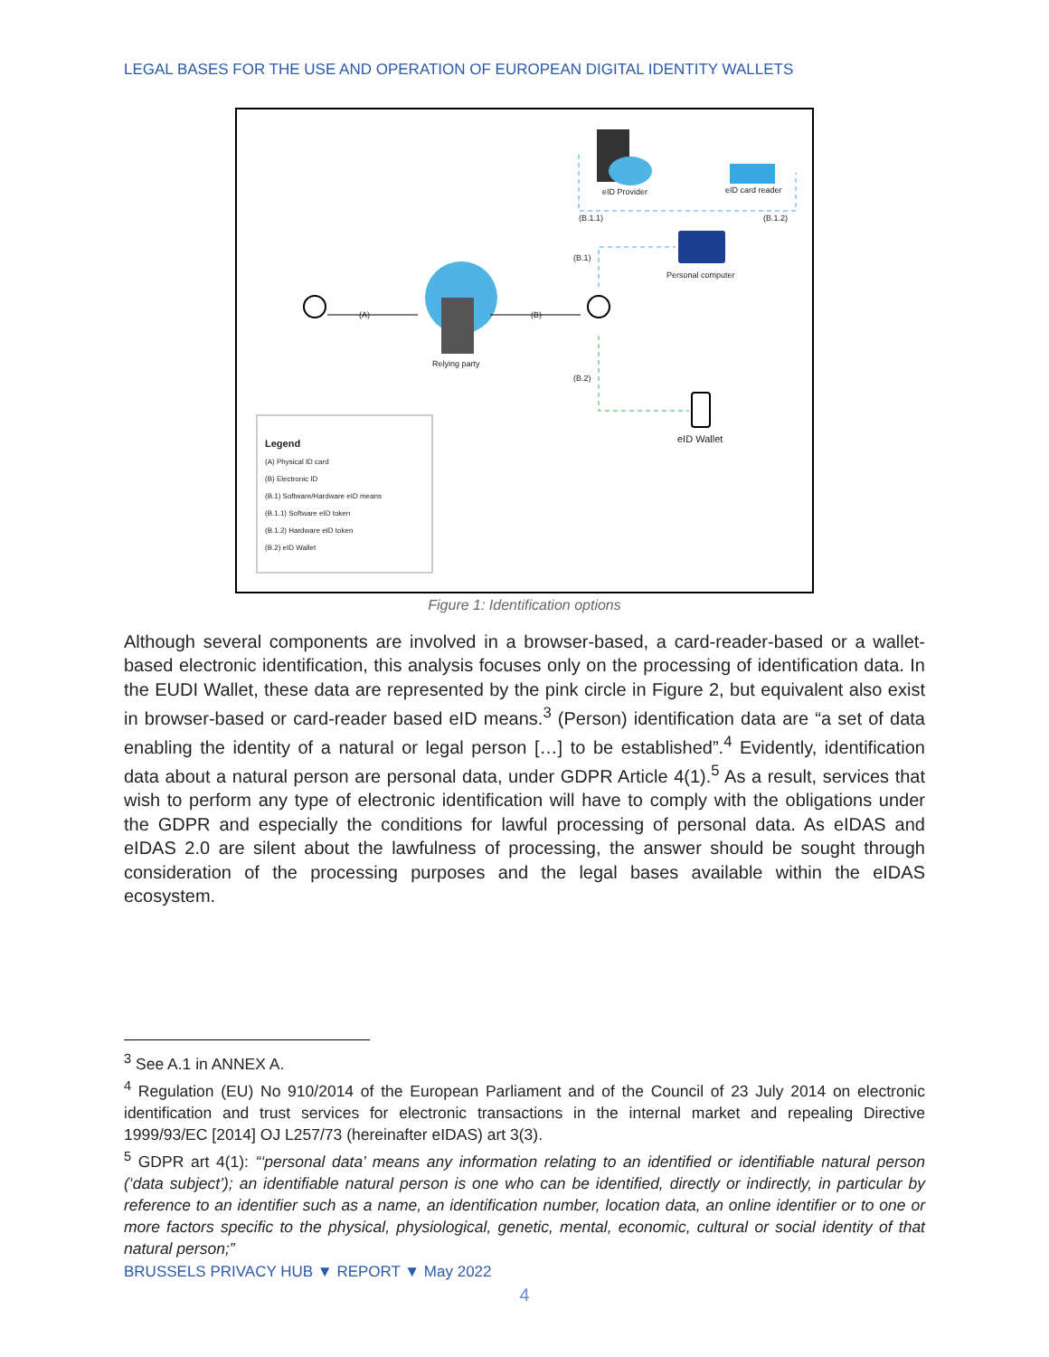LEGAL BASES FOR THE USE AND OPERATION OF EUROPEAN DIGITAL IDENTITY WALLETS
eID Provider eID card reader
(B.1.1) (B.1.2)
(B.1)
Personal computer
(A) (B)
Relying party
(B.2)
eID Wallet
Legend
(A) Physical ID card
(B) Electronic ID
(B.1) Software/Hardware eID means
(B.1.1) Software eID token
(B.1.2) Hardware eID token
(B.2) eID Wallet
Figure 1: Identification options
Although several components are involved in a browser-based, a card-reader-based or a wallet-based electronic identification, this analysis focuses only on the processing of identification data. In the EUDI Wallet, these data are represented by the pink circle in Figure 2, but equivalent also exist in browser-based or card-reader based eID means.<sup>3</sup> (Person) identification data are “a set of data enabling the identity of a natural or legal person […] to be established”.<sup>4</sup> Evidently, identification data about a natural person are personal data, under GDPR Article 4(1).<sup>5</sup> As a result, services that wish to perform any type of electronic identification will have to comply with the obligations under the GDPR and especially the conditions for lawful processing of personal data. As eIDAS and eIDAS 2.0 are silent about the lawfulness of processing, the answer should be sought through consideration of the processing purposes and the legal bases available within the eIDAS ecosystem.
<sup>3</sup> See A.1 in ANNEX A.
<sup>4</sup> Regulation (EU) No 910/2014 of the European Parliament and of the Council of 23 July 2014 on electronic identification and trust services for electronic transactions in the internal market and repealing Directive 1999/93/EC [2014] OJ L257/73 (hereinafter eIDAS) art 3(3).
<sup>5</sup> GDPR art 4(1): “‘personal data’ means any information relating to an identified or identifiable natural person (‘data subject’); an identifiable natural person is one who can be identified, directly or indirectly, in particular by reference to an identifier such as a name, an identification number, location data, an online identifier or to one or more factors specific to the physical, physiological, genetic, mental, economic, cultural or social identity of that natural person;”
BRUSSELS PRIVACY HUB ▼ REPORT ▼ May 2022
4